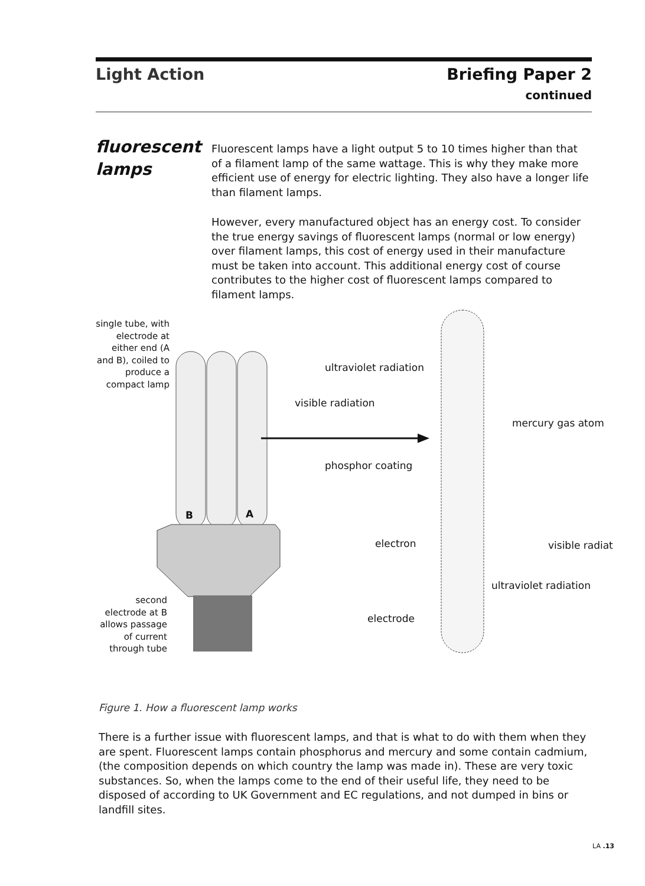Light Action Briefing Paper 2
continued
fluorescent
lamps
Fluorescent lamps have a light output 5 to 10 times higher than that of a filament lamp of the same wattage. This is why they make more efficient use of energy for electric lighting. They also have a longer life than filament lamps.
However, every manufactured object has an energy cost. To consider the true energy savings of fluorescent lamps (normal or low energy) over filament lamps, this cost of energy used in their manufacture must be taken into account. This additional energy cost of course contributes to the higher cost of fluorescent lamps compared to filament lamps.
single tube, with electrode at either end (A and B), coiled to produce a compact lamp
ultraviolet radiation
visible radiation
mercury gas atom
phosphor coating
B A
electron visible radiat
ultraviolet radiation
second electrode at B allows passage of current through tube
electrode
Figure 1. How a fluorescent lamp works
There is a further issue with fluorescent lamps, and that is what to do with them when they are spent. Fluorescent lamps contain phosphorus and mercury and some contain cadmium, (the composition depends on which country the lamp was made in). These are very toxic substances. So, when the lamps come to the end of their useful life, they need to be disposed of according to UK Government and EC regulations, and not dumped in bins or landfill sites.
LA .13